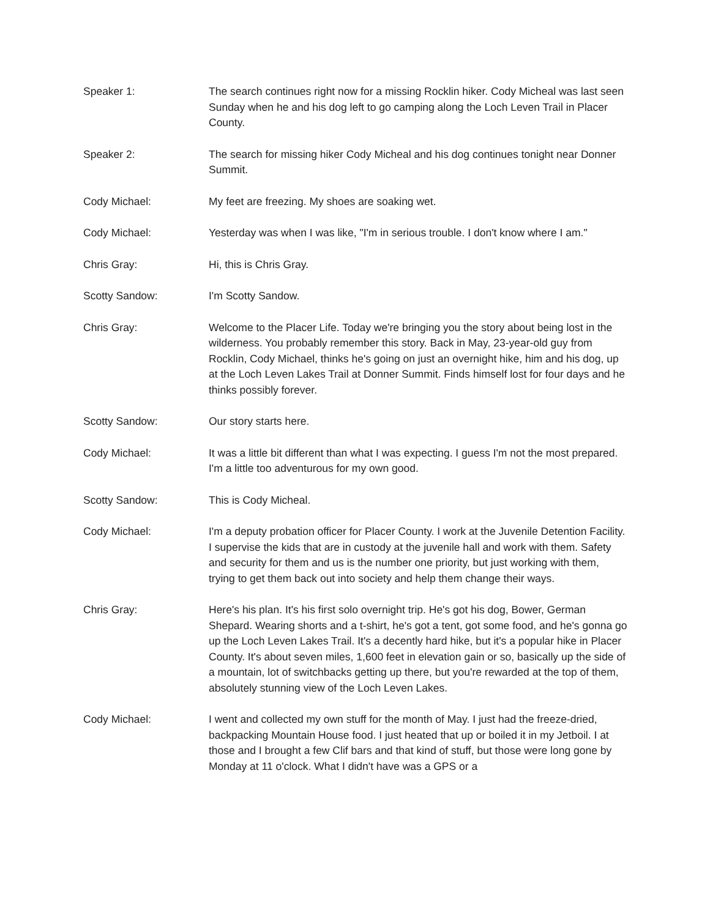Speaker 1: The search continues right now for a missing Rocklin hiker. Cody Micheal was last seen Sunday when he and his dog left to go camping along the Loch Leven Trail in Placer County.
Speaker 2: The search for missing hiker Cody Micheal and his dog continues tonight near Donner Summit.
Cody Michael: My feet are freezing. My shoes are soaking wet.
Cody Michael: Yesterday was when I was like, "I'm in serious trouble. I don't know where I am."
Chris Gray: Hi, this is Chris Gray.
Scotty Sandow: I'm Scotty Sandow.
Chris Gray: Welcome to the Placer Life. Today we're bringing you the story about being lost in the wilderness. You probably remember this story. Back in May, 23-year-old guy from Rocklin, Cody Michael, thinks he's going on just an overnight hike, him and his dog, up at the Loch Leven Lakes Trail at Donner Summit. Finds himself lost for four days and he thinks possibly forever.
Scotty Sandow: Our story starts here.
Cody Michael: It was a little bit different than what I was expecting. I guess I'm not the most prepared. I'm a little too adventurous for my own good.
Scotty Sandow: This is Cody Micheal.
Cody Michael: I'm a deputy probation officer for Placer County. I work at the Juvenile Detention Facility. I supervise the kids that are in custody at the juvenile hall and work with them. Safety and security for them and us is the number one priority, but just working with them, trying to get them back out into society and help them change their ways.
Chris Gray: Here's his plan. It's his first solo overnight trip. He's got his dog, Bower, German Shepard. Wearing shorts and a t-shirt, he's got a tent, got some food, and he's gonna go up the Loch Leven Lakes Trail. It's a decently hard hike, but it's a popular hike in Placer County. It's about seven miles, 1,600 feet in elevation gain or so, basically up the side of a mountain, lot of switchbacks getting up there, but you're rewarded at the top of them, absolutely stunning view of the Loch Leven Lakes.
Cody Michael: I went and collected my own stuff for the month of May. I just had the freeze-dried, backpacking Mountain House food. I just heated that up or boiled it in my Jetboil. I at those and I brought a few Clif bars and that kind of stuff, but those were long gone by Monday at 11 o'clock. What I didn't have was a GPS or a